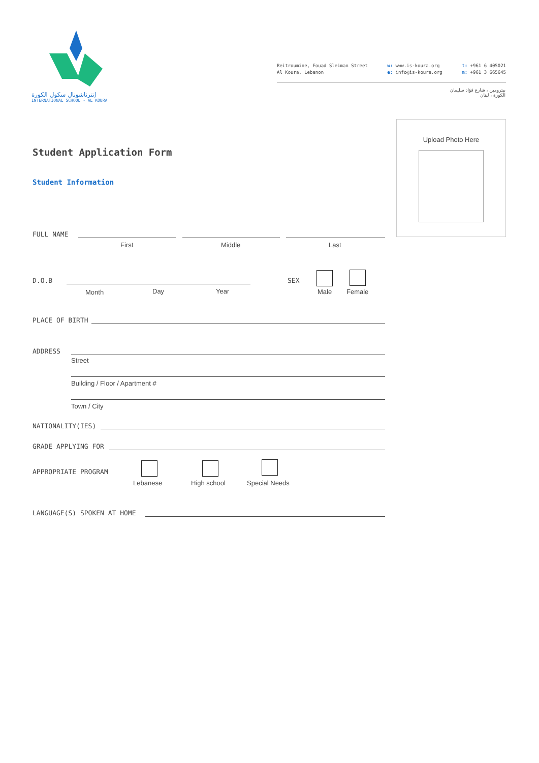إنترناشونال سكول الكورة
INTERNATIONAL SCHOOL - AL KOURA
Beitroumine, Fouad Sleiman Street
Al Koura, Lebanon
w: www.is-koura.org
e: info@is-koura.org
t: +961 6 405021
m: +961 3 665645
بيترومين ، شارع فؤاد سليمان
الكورة ، لبنان
Upload Photo Here
Student Application Form
Student Information
FULL NAME
First Middle Last
D.O.B
Month Day Year
SEX
Male Female
PLACE OF BIRTH
ADDRESS
Street
Building / Floor / Apartment #
Town / City
NATIONALITY(IES)
GRADE APPLYING FOR
APPROPRIATE PROGRAM
Lebanese High school Special Needs
LANGUAGE(S) SPOKEN AT HOME